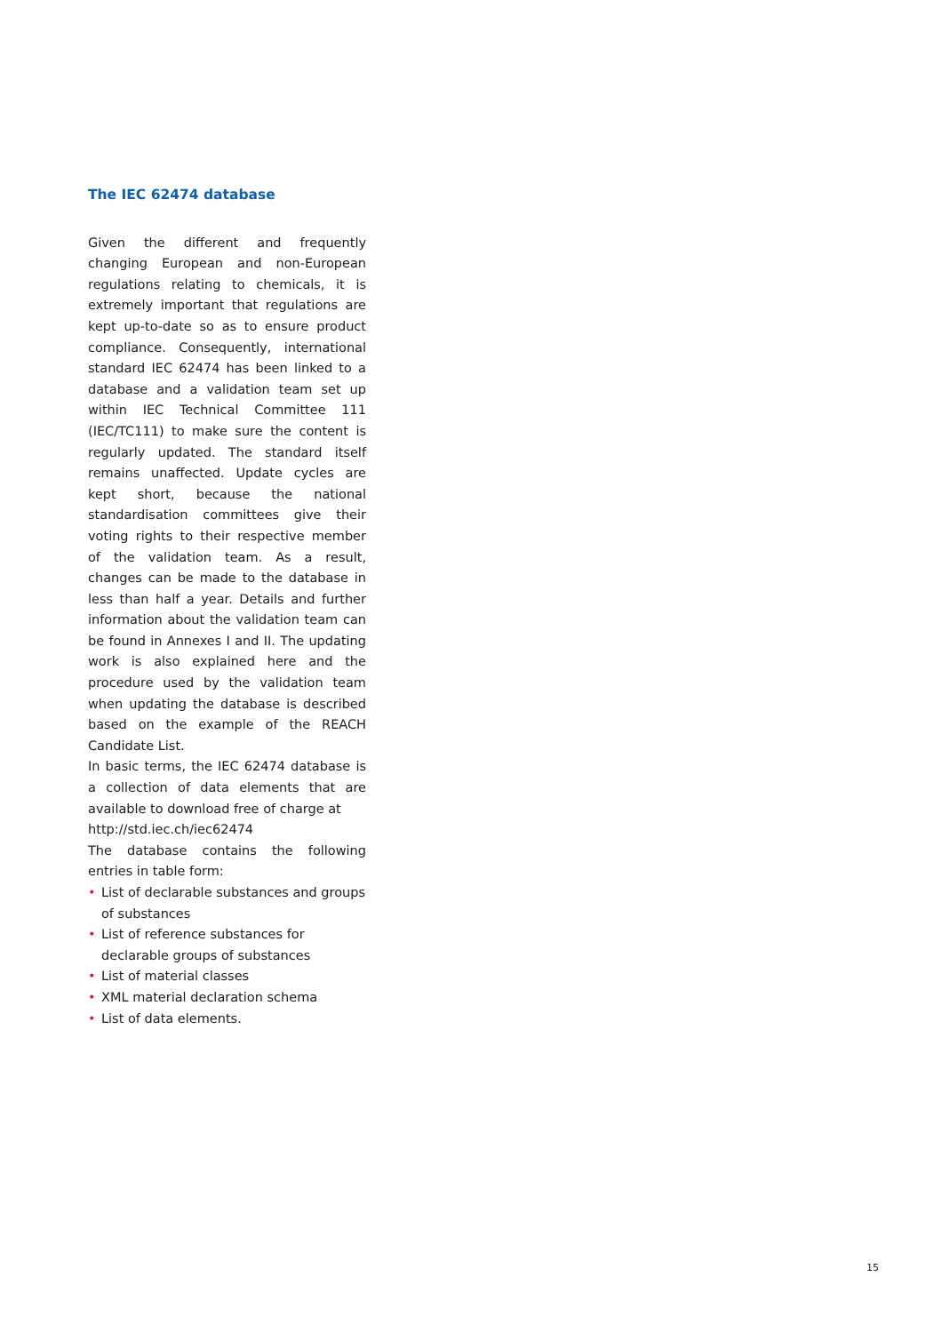The IEC 62474 database
Given the different and frequently changing European and non-European regulations relating to chemicals, it is extremely important that regulations are kept up-to-date so as to ensure product compliance. Consequently, international standard IEC 62474 has been linked to a database and a validation team set up within IEC Technical Committee 111 (IEC/TC111) to make sure the content is regularly updated. The standard itself remains unaffected. Update cycles are kept short, because the national standardisation committees give their voting rights to their respective member of the validation team. As a result, changes can be made to the database in less than half a year. Details and further information about the validation team can be found in Annexes I and II. The updating work is also explained here and the procedure used by the validation team when updating the database is described based on the example of the REACH Candidate List.
In basic terms, the IEC 62474 database is a collection of data elements that are available to download free of charge at
http://std.iec.ch/iec62474
The database contains the following entries in table form:
• List of declarable substances and groups of substances
• List of reference substances for declarable groups of substances
• List of material classes
• XML material declaration schema
• List of data elements.
15